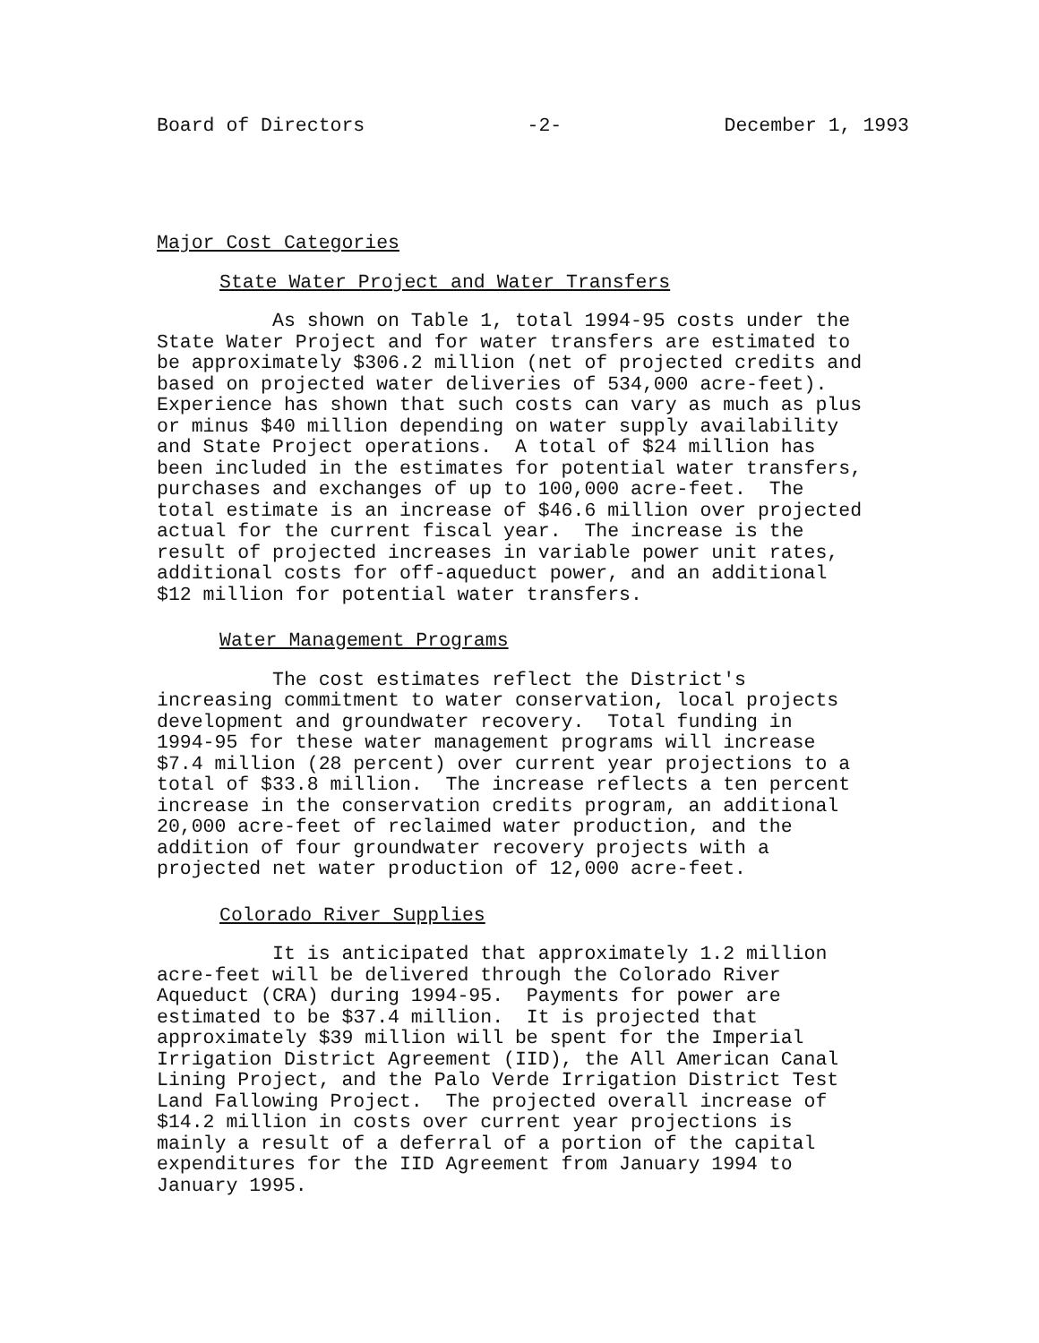Board of Directors -2- December 1, 1993
Major Cost Categories
State Water Project and Water Transfers
As shown on Table 1, total 1994-95 costs under the State Water Project and for water transfers are estimated to be approximately $306.2 million (net of projected credits and based on projected water deliveries of 534,000 acre-feet). Experience has shown that such costs can vary as much as plus or minus $40 million depending on water supply availability and State Project operations. A total of $24 million has been included in the estimates for potential water transfers, purchases and exchanges of up to 100,000 acre-feet. The total estimate is an increase of $46.6 million over projected actual for the current fiscal year. The increase is the result of projected increases in variable power unit rates, additional costs for off-aqueduct power, and an additional $12 million for potential water transfers.
Water Management Programs
The cost estimates reflect the District's increasing commitment to water conservation, local projects development and groundwater recovery. Total funding in 1994-95 for these water management programs will increase $7.4 million (28 percent) over current year projections to a total of $33.8 million. The increase reflects a ten percent increase in the conservation credits program, an additional 20,000 acre-feet of reclaimed water production, and the addition of four groundwater recovery projects with a projected net water production of 12,000 acre-feet.
Colorado River Supplies
It is anticipated that approximately 1.2 million acre-feet will be delivered through the Colorado River Aqueduct (CRA) during 1994-95. Payments for power are estimated to be $37.4 million. It is projected that approximately $39 million will be spent for the Imperial Irrigation District Agreement (IID), the All American Canal Lining Project, and the Palo Verde Irrigation District Test Land Fallowing Project. The projected overall increase of $14.2 million in costs over current year projections is mainly a result of a deferral of a portion of the capital expenditures for the IID Agreement from January 1994 to January 1995.